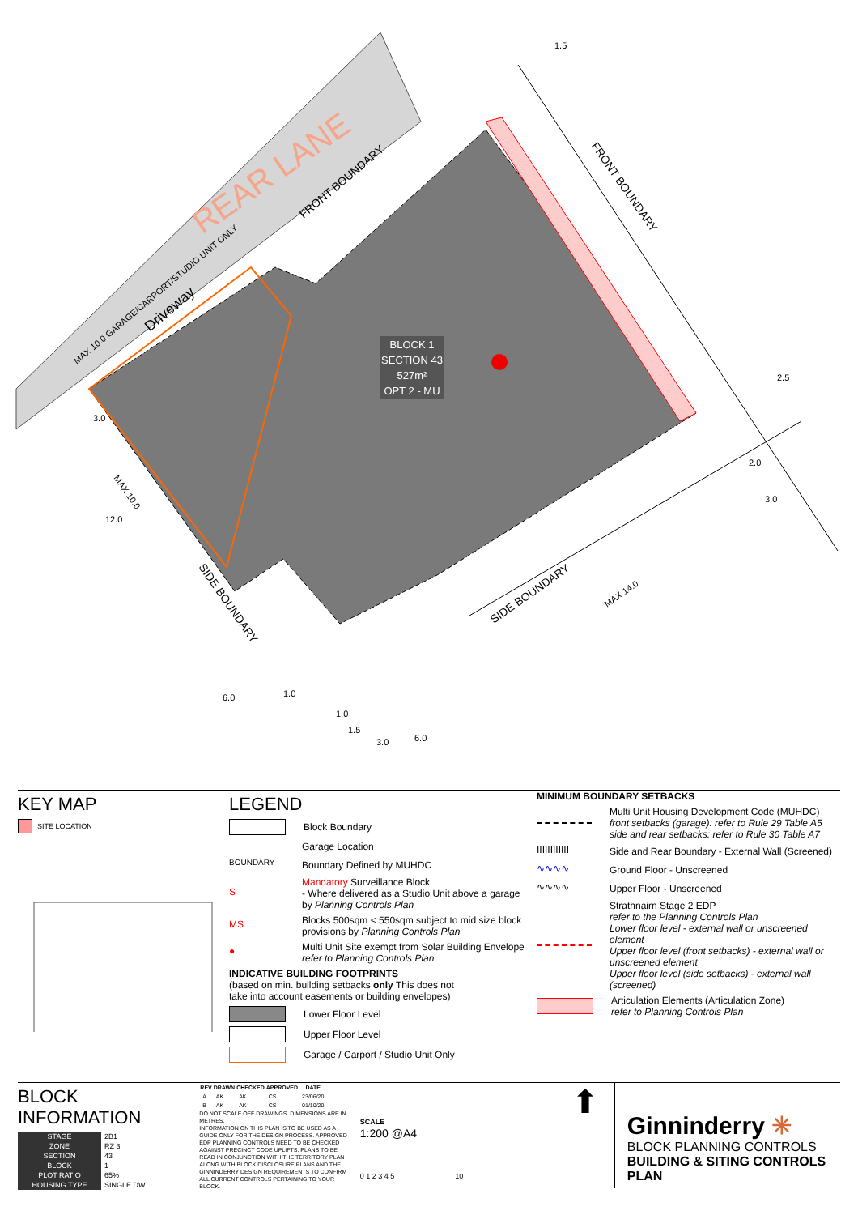REAR LANE
FRONT BOUNDARY
FRONT BOUNDARY
SIDE BOUNDARY
SIDE BOUNDARY
MAX 10.0 GARAGE/CARPORT/STUDIO UNIT ONLY
Driveway
MAX 14.0
MAX 10.0
1.5
2.5
2.0
3.0
3.0
12.0
6.0
1.0
1.0
1.5
3.0
6.0
BLOCK 1
SECTION 43
527m²
OPT 2 - MU
KEY MAP
SITE LOCATION
LEGEND
Block Boundary
Garage Location
BOUNDARY
Boundary Defined by MUHDC
S
Mandatory Surveillance Block
- Where delivered as a Studio Unit above a garage
by Planning Controls Plan
MS
Blocks 500sqm < 550sqm subject to mid size block
provisions by Planning Controls Plan
●
Multi Unit Site exempt from Solar Building Envelope
refer to Planning Controls Plan
INDICATIVE BUILDING FOOTPRINTS
(based on min. building setbacks only This does not
take into account easements or building envelopes)
Lower Floor Level
Upper Floor Level
Garage / Carport / Studio Unit Only
MINIMUM BOUNDARY SETBACKS
Multi Unit Housing Development Code (MUHDC)
front setbacks (garage): refer to Rule 29 Table A5
side and rear setbacks: refer to Rule 30 Table A7
IIIIIIIIIIII
Side and Rear Boundary - External Wall (Screened)
∿∿∿∿
Ground Floor - Unscreened
∿∿∿∿
Upper Floor - Unscreened
Strathnairn Stage 2 EDP
refer to the Planning Controls Plan
Lower floor level - external wall or unscreened element
Upper floor level (front setbacks) - external wall or unscreened element
Upper floor level (side setbacks) - external wall (screened)
Articulation Elements (Articulation Zone)
refer to Planning Controls Plan
BLOCK INFORMATION
| STAGE | 2B1 |
| ZONE | RZ 3 |
| SECTION | 43 |
| BLOCK | 1 |
| PLOT RATIO | 65% |
| HOUSING TYPE | SINGLE DW |
| REV | DRAWN | CHECKED | APPROVED | DATE |
| --- | --- | --- | --- | --- |
| A | AK | AK | CS | 23/06/20 |
| B | AK | AK | CS | 01/10/20 |
DO NOT SCALE OFF DRAWINGS. DIMENSIONS ARE IN METRES.
INFORMATION ON THIS PLAN IS TO BE USED AS A GUIDE ONLY FOR THE DESIGN PROCESS. APPROVED EDP PLANNING CONTROLS NEED TO BE CHECKED AGAINST PRECINCT CODE UPLIFTS. PLANS TO BE READ IN CONJUNCTION WITH THE TERRITORY PLAN ALONG WITH BLOCK DISCLOSURE PLANS AND THE GINNINDERRY DESIGN REQUIREMENTS TO CONFIRM ALL CURRENT CONTROLS PERTAINING TO YOUR BLOCK.
SCALE
1:200 @A4
0 1 2 3 4 5 10
⬆
Ginninderry ✳
BLOCK PLANNING CONTROLS
BUILDING & SITING CONTROLS PLAN